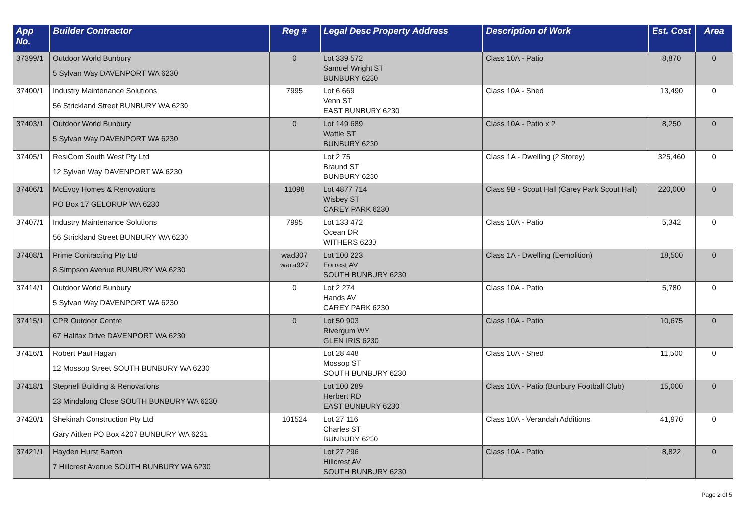| App No. | Builder Contractor | Reg # | Legal Desc Property Address | Description of Work | Est. Cost | Area |
| --- | --- | --- | --- | --- | --- | --- |
| 37399/1 | Outdoor World Bunbury 5 Sylvan Way DAVENPORT WA 6230 | 0 | Lot 339 572 Samuel Wright ST BUNBURY 6230 | Class 10A - Patio | 8,870 | 0 |
| 37400/1 | Industry Maintenance Solutions 56 Strickland Street BUNBURY WA 6230 | 7995 | Lot 6 669 Venn ST EAST BUNBURY 6230 | Class 10A - Shed | 13,490 | 0 |
| 37403/1 | Outdoor World Bunbury 5 Sylvan Way DAVENPORT WA 6230 | 0 | Lot 149 689 Wattle ST BUNBURY 6230 | Class 10A - Patio x 2 | 8,250 | 0 |
| 37405/1 | ResiCom South West Pty Ltd 12 Sylvan Way DAVENPORT WA 6230 | | Lot 2 75 Braund ST BUNBURY 6230 | Class 1A - Dwelling (2 Storey) | 325,460 | 0 |
| 37406/1 | McEvoy Homes & Renovations PO Box 17 GELORUP WA 6230 | 11098 | Lot 4877 714 Wisbey ST CAREY PARK 6230 | Class 9B - Scout Hall (Carey Park Scout Hall) | 220,000 | 0 |
| 37407/1 | Industry Maintenance Solutions 56 Strickland Street BUNBURY WA 6230 | 7995 | Lot 133 472 Ocean DR WITHERS 6230 | Class 10A - Patio | 5,342 | 0 |
| 37408/1 | Prime Contracting Pty Ltd 8 Simpson Avenue BUNBURY WA 6230 | wad307 wara927 | Lot 100 223 Forrest AV SOUTH BUNBURY 6230 | Class 1A - Dwelling (Demolition) | 18,500 | 0 |
| 37414/1 | Outdoor World Bunbury 5 Sylvan Way DAVENPORT WA 6230 | 0 | Lot 2 274 Hands AV CAREY PARK 6230 | Class 10A - Patio | 5,780 | 0 |
| 37415/1 | CPR Outdoor Centre 67 Halifax Drive DAVENPORT WA 6230 | 0 | Lot 50 903 Rivergum WY GLEN IRIS 6230 | Class 10A - Patio | 10,675 | 0 |
| 37416/1 | Robert Paul Hagan 12 Mossop Street SOUTH BUNBURY WA 6230 | | Lot 28 448 Mossop ST SOUTH BUNBURY 6230 | Class 10A - Shed | 11,500 | 0 |
| 37418/1 | Stepnell Building & Renovations 23 Mindalong Close SOUTH BUNBURY WA 6230 | | Lot 100 289 Herbert RD EAST BUNBURY 6230 | Class 10A - Patio (Bunbury Football Club) | 15,000 | 0 |
| 37420/1 | Shekinah Construction Pty Ltd Gary Aitken PO Box 4207 BUNBURY WA 6231 | 101524 | Lot 27 116 Charles ST BUNBURY 6230 | Class 10A - Verandah Additions | 41,970 | 0 |
| 37421/1 | Hayden Hurst Barton 7 Hillcrest Avenue SOUTH BUNBURY WA 6230 | | Lot 27 296 Hillcrest AV SOUTH BUNBURY 6230 | Class 10A - Patio | 8,822 | 0 |
Page 2 of 5